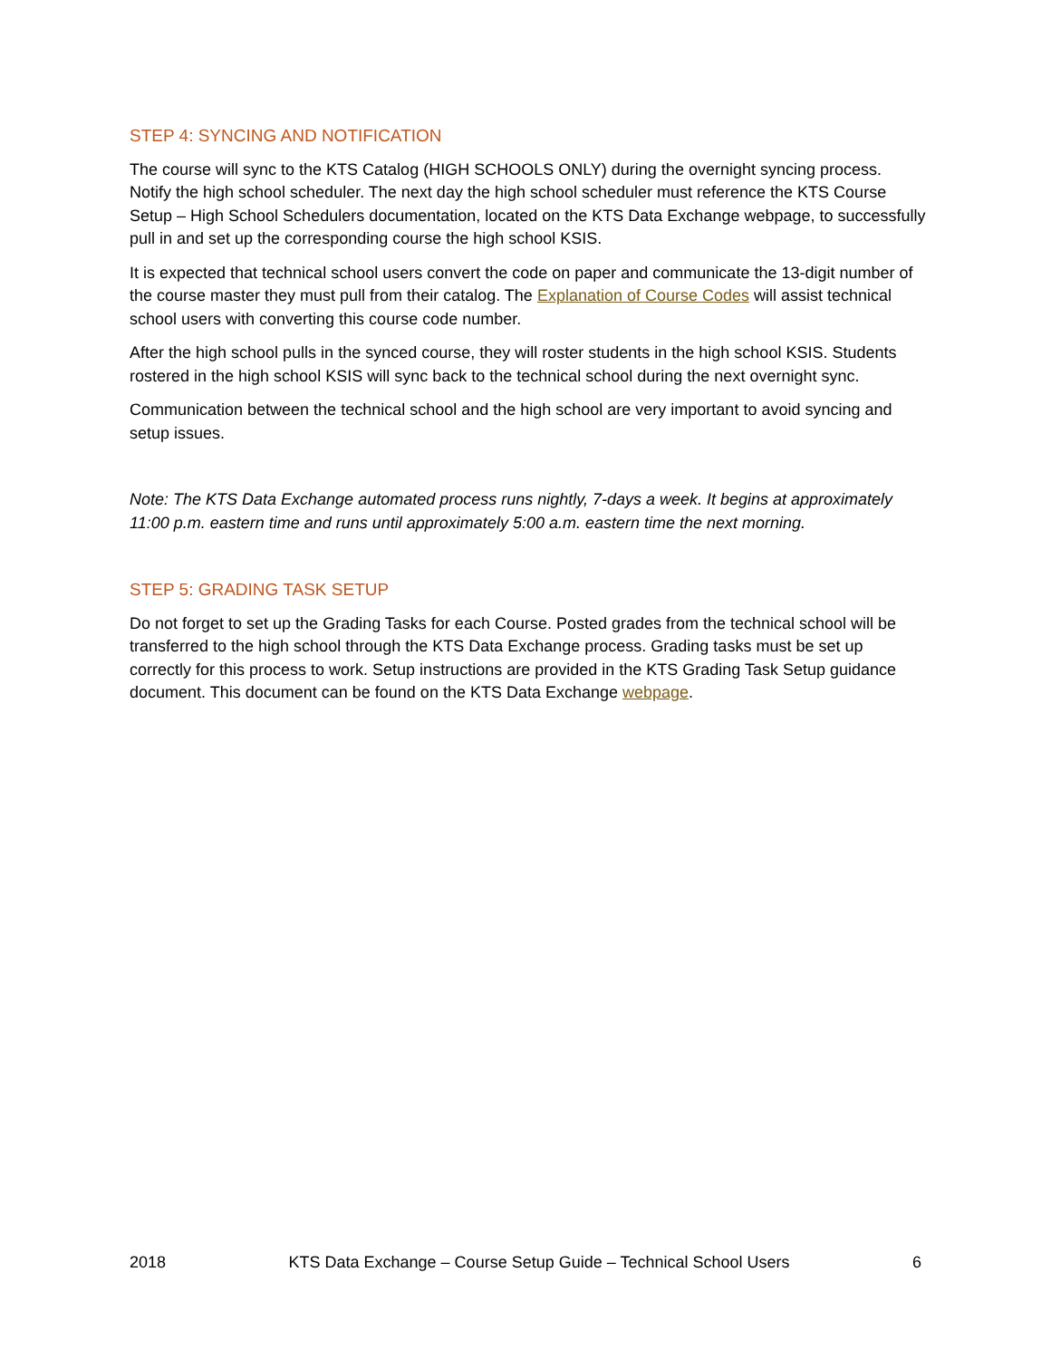STEP 4: SYNCING AND NOTIFICATION
The course will sync to the KTS Catalog (HIGH SCHOOLS ONLY) during the overnight syncing process. Notify the high school scheduler. The next day the high school scheduler must reference the KTS Course Setup – High School Schedulers documentation, located on the KTS Data Exchange webpage, to successfully pull in and set up the corresponding course the high school KSIS.
It is expected that technical school users convert the code on paper and communicate the 13-digit number of the course master they must pull from their catalog. The Explanation of Course Codes will assist technical school users with converting this course code number.
After the high school pulls in the synced course, they will roster students in the high school KSIS. Students rostered in the high school KSIS will sync back to the technical school during the next overnight sync.
Communication between the technical school and the high school are very important to avoid syncing and setup issues.
Note: The KTS Data Exchange automated process runs nightly, 7-days a week. It begins at approximately 11:00 p.m. eastern time and runs until approximately 5:00 a.m. eastern time the next morning.
STEP 5: GRADING TASK SETUP
Do not forget to set up the Grading Tasks for each Course. Posted grades from the technical school will be transferred to the high school through the KTS Data Exchange process. Grading tasks must be set up correctly for this process to work. Setup instructions are provided in the KTS Grading Task Setup guidance document. This document can be found on the KTS Data Exchange webpage.
2018 KTS Data Exchange – Course Setup Guide – Technical School Users 6